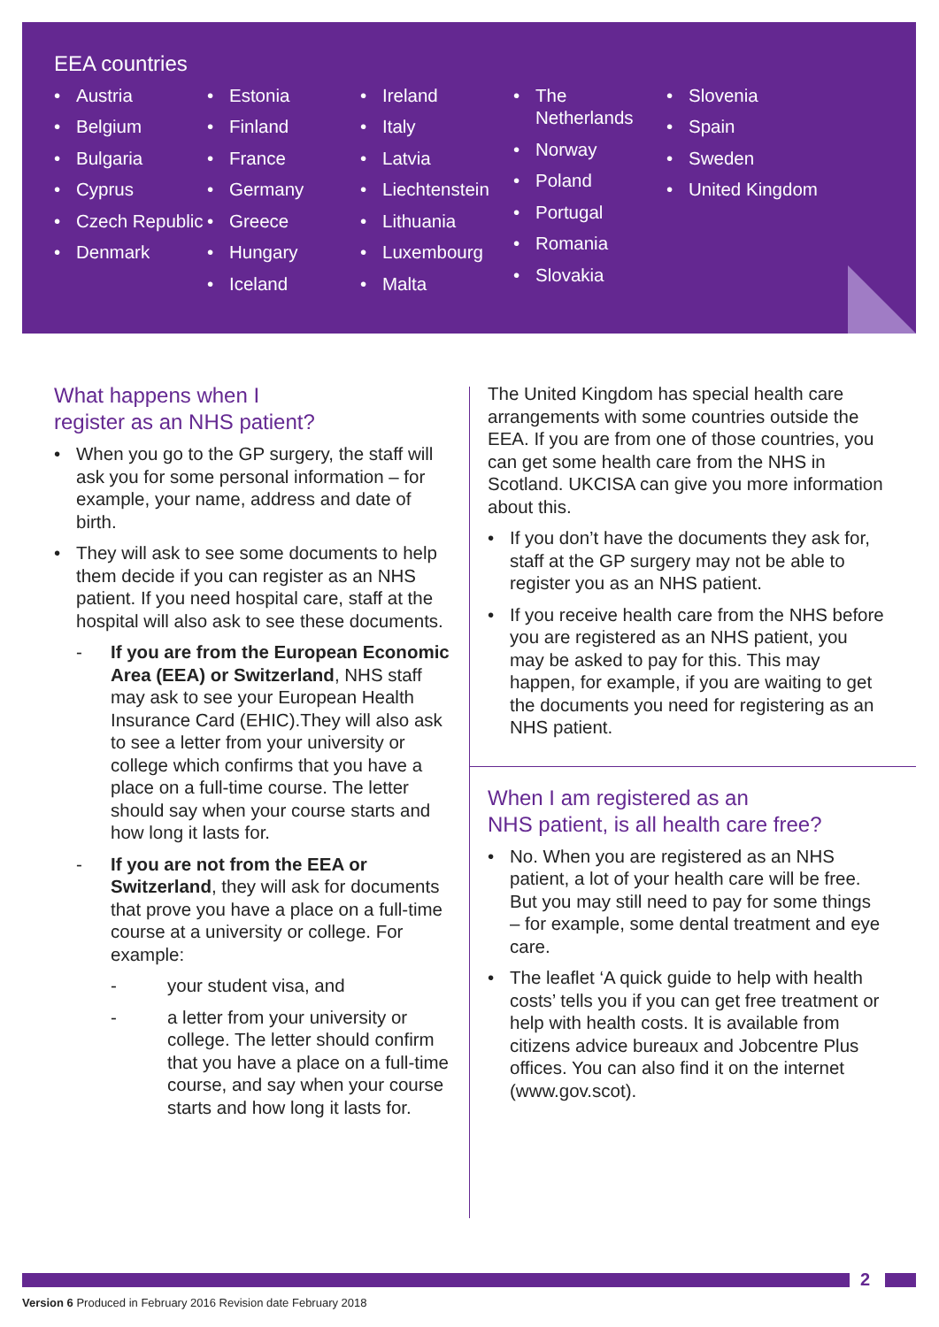EEA countries
• Austria
• Belgium
• Bulgaria
• Cyprus
• Czech Republic
• Denmark
• Estonia
• Finland
• France
• Germany
• Greece
• Hungary
• Iceland
• Ireland
• Italy
• Latvia
• Liechtenstein
• Lithuania
• Luxembourg
• Malta
• The Netherlands
• Norway
• Poland
• Portugal
• Romania
• Slovakia
• Slovenia
• Spain
• Sweden
• United Kingdom
What happens when I
register as an NHS patient?
• When you go to the GP surgery, the staff will ask you for some personal information – for example, your name, address and date of birth.
• They will ask to see some documents to help them decide if you can register as an NHS patient. If you need hospital care, staff at the hospital will also ask to see these documents.
- If you are from the European Economic Area (EEA) or Switzerland, NHS staff may ask to see your European Health Insurance Card (EHIC).They will also ask to see a letter from your university or college which confirms that you have a place on a full-time course. The letter should say when your course starts and how long it lasts for.
- If you are not from the EEA or Switzerland, they will ask for documents that prove you have a place on a full-time course at a university or college. For example:
- your student visa, and
- a letter from your university or college. The letter should confirm that you have a place on a full-time course, and say when your course starts and how long it lasts for.
The United Kingdom has special health care arrangements with some countries outside the EEA. If you are from one of those countries, you can get some health care from the NHS in Scotland. UKCISA can give you more information about this.
• If you don’t have the documents they ask for, staff at the GP surgery may not be able to register you as an NHS patient.
• If you receive health care from the NHS before you are registered as an NHS patient, you may be asked to pay for this. This may happen, for example, if you are waiting to get the documents you need for registering as an NHS patient.
When I am registered as an
NHS patient, is all health care free?
• No. When you are registered as an NHS patient, a lot of your health care will be free. But you may still need to pay for some things – for example, some dental treatment and eye care.
• The leaflet ‘A quick guide to help with health costs’ tells you if you can get free treatment or help with health costs. It is available from citizens advice bureaux and Jobcentre Plus offices. You can also find it on the internet (www.gov.scot).
2
Version 6 Produced in February 2016 Revision date February 2018